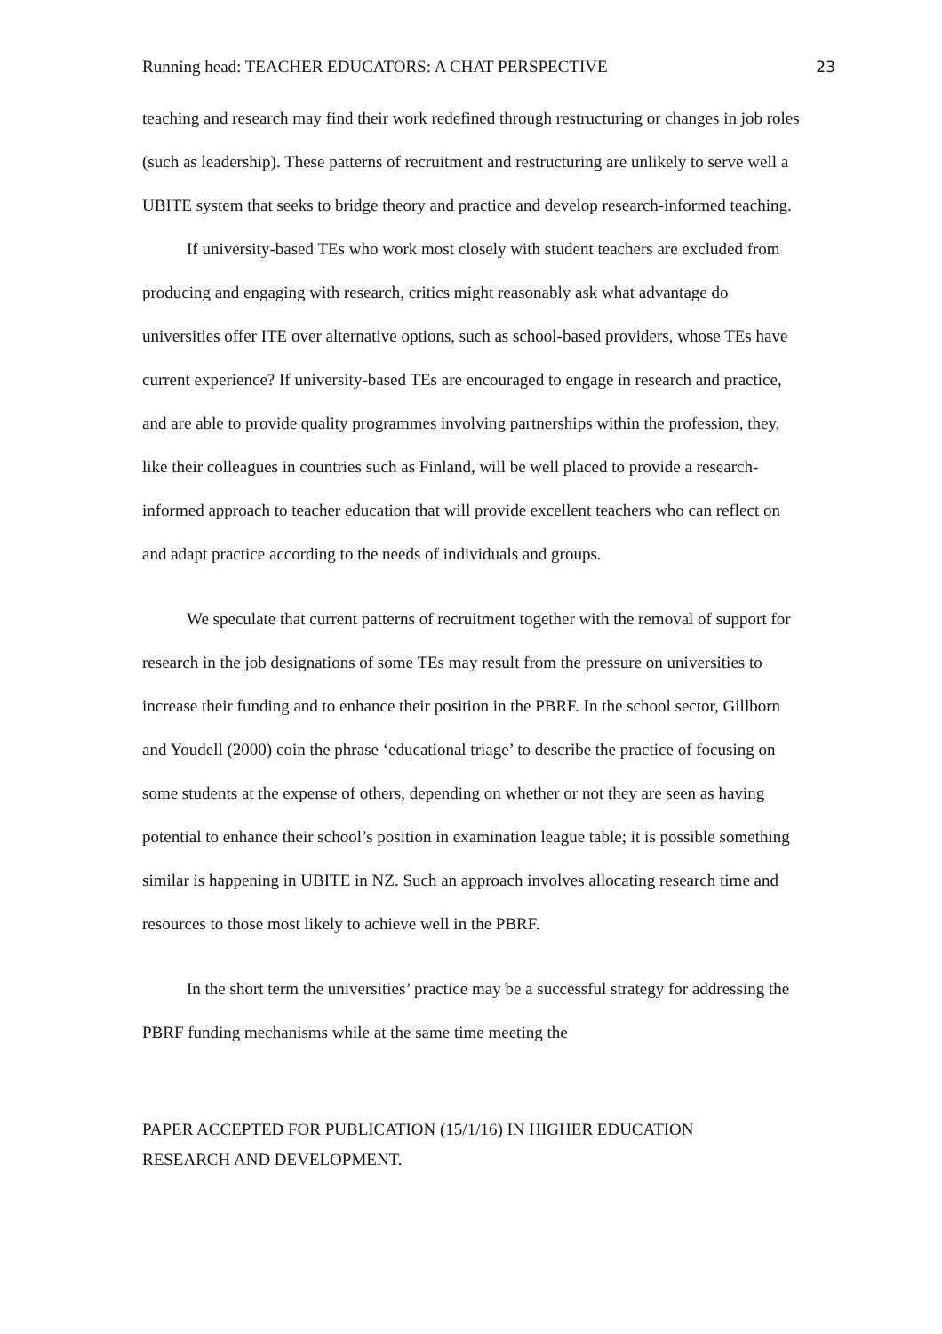Running head: TEACHER EDUCATORS: A CHAT PERSPECTIVE 23
teaching and research may find their work redefined through restructuring or changes in job roles (such as leadership). These patterns of recruitment and restructuring are unlikely to serve well a UBITE system that seeks to bridge theory and practice and develop research-informed teaching.
If university-based TEs who work most closely with student teachers are excluded from producing and engaging with research, critics might reasonably ask what advantage do universities offer ITE over alternative options, such as school-based providers, whose TEs have current experience? If university-based TEs are encouraged to engage in research and practice, and are able to provide quality programmes involving partnerships within the profession, they, like their colleagues in countries such as Finland, will be well placed to provide a research-informed approach to teacher education that will provide excellent teachers who can reflect on and adapt practice according to the needs of individuals and groups.
We speculate that current patterns of recruitment together with the removal of support for research in the job designations of some TEs may result from the pressure on universities to increase their funding and to enhance their position in the PBRF. In the school sector, Gillborn and Youdell (2000) coin the phrase ‘educational triage’ to describe the practice of focusing on some students at the expense of others, depending on whether or not they are seen as having potential to enhance their school’s position in examination league table; it is possible something similar is happening in UBITE in NZ. Such an approach involves allocating research time and resources to those most likely to achieve well in the PBRF.
In the short term the universities’ practice may be a successful strategy for addressing the PBRF funding mechanisms while at the same time meeting the
PAPER ACCEPTED FOR PUBLICATION (15/1/16) IN HIGHER EDUCATION
RESEARCH AND DEVELOPMENT.